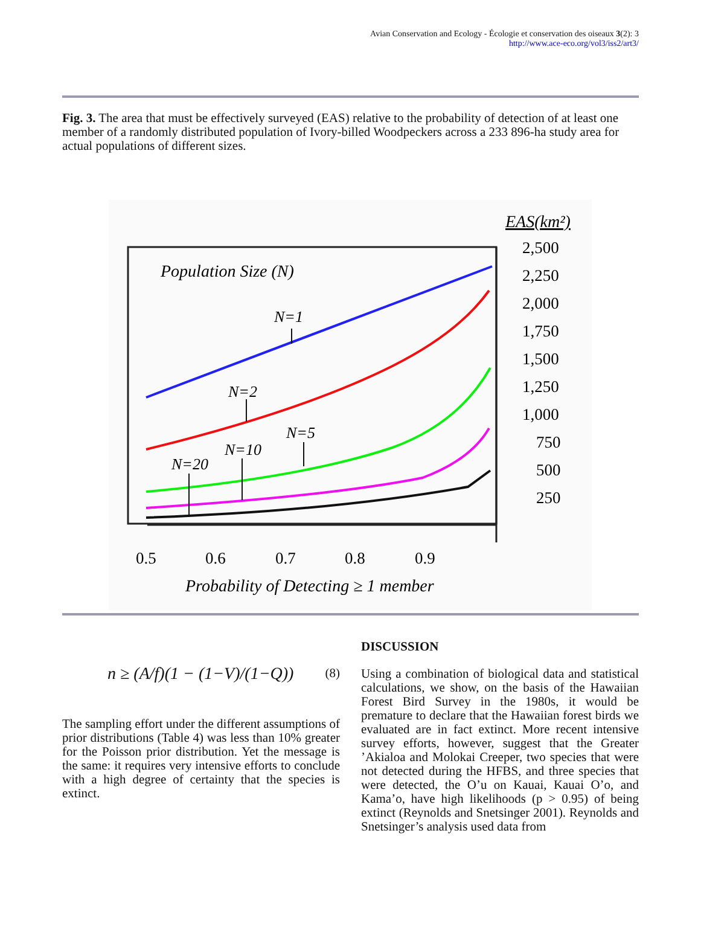Avian Conservation and Ecology - Écologie et conservation des oiseaux 3(2): 3
http://www.ace-eco.org/vol3/iss2/art3/
Fig. 3. The area that must be effectively surveyed (EAS) relative to the probability of detection of at least one member of a randomly distributed population of Ivory-billed Woodpeckers across a 233 896-ha study area for actual populations of different sizes.
EAS(km²)
2,500
2,250
2,000
1,750
1,500
1,250
1,000
750
500
250
0.5
0.6
0.7
0.8
0.9
Population Size (N)
Probability of Detecting ≥ 1 member
N=1
N=2
N=5
N=10
N=20
n ≥ (A/f)(1 − (1−V)/(1−Q)) (8)
The sampling effort under the different assumptions of prior distributions (Table 4) was less than 10% greater for the Poisson prior distribution. Yet the message is the same: it requires very intensive efforts to conclude with a high degree of certainty that the species is extinct.
DISCUSSION
Using a combination of biological data and statistical calculations, we show, on the basis of the Hawaiian Forest Bird Survey in the 1980s, it would be premature to declare that the Hawaiian forest birds we evaluated are in fact extinct. More recent intensive survey efforts, however, suggest that the Greater ’Akialoa and Molokai Creeper, two species that were not detected during the HFBS, and three species that were detected, the O’u on Kauai, Kauai O’o, and Kama’o, have high likelihoods (p > 0.95) of being extinct (Reynolds and Snetsinger 2001). Reynolds and Snetsinger’s analysis used data from